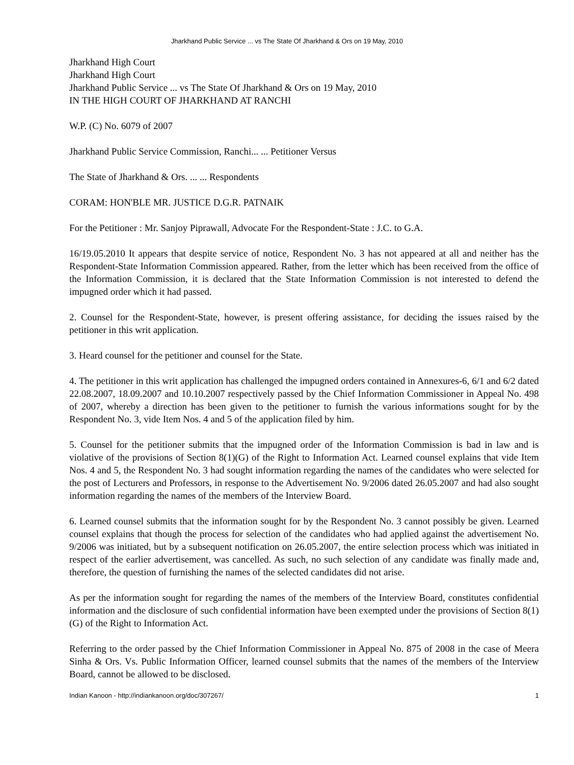Jharkhand Public Service ... vs The State Of Jharkhand & Ors on 19 May, 2010
Jharkhand High Court
Jharkhand High Court
Jharkhand Public Service ... vs The State Of Jharkhand & Ors on 19 May, 2010
IN THE HIGH COURT OF JHARKHAND AT RANCHI
W.P. (C) No. 6079 of 2007
Jharkhand Public Service Commission, Ranchi... ... Petitioner Versus
The State of Jharkhand & Ors. ... ... Respondents
CORAM: HON'BLE MR. JUSTICE D.G.R. PATNAIK
For the Petitioner : Mr. Sanjoy Piprawall, Advocate For the Respondent-State : J.C. to G.A.
16/19.05.2010 It appears that despite service of notice, Respondent No. 3 has not appeared at all and neither has the Respondent-State Information Commission appeared. Rather, from the letter which has been received from the office of the Information Commission, it is declared that the State Information Commission is not interested to defend the impugned order which it had passed.
2. Counsel for the Respondent-State, however, is present offering assistance, for deciding the issues raised by the petitioner in this writ application.
3. Heard counsel for the petitioner and counsel for the State.
4. The petitioner in this writ application has challenged the impugned orders contained in Annexures-6, 6/1 and 6/2 dated 22.08.2007, 18.09.2007 and 10.10.2007 respectively passed by the Chief Information Commissioner in Appeal No. 498 of 2007, whereby a direction has been given to the petitioner to furnish the various informations sought for by the Respondent No. 3, vide Item Nos. 4 and 5 of the application filed by him.
5. Counsel for the petitioner submits that the impugned order of the Information Commission is bad in law and is violative of the provisions of Section 8(1)(G) of the Right to Information Act. Learned counsel explains that vide Item Nos. 4 and 5, the Respondent No. 3 had sought information regarding the names of the candidates who were selected for the post of Lecturers and Professors, in response to the Advertisement No. 9/2006 dated 26.05.2007 and had also sought information regarding the names of the members of the Interview Board.
6. Learned counsel submits that the information sought for by the Respondent No. 3 cannot possibly be given. Learned counsel explains that though the process for selection of the candidates who had applied against the advertisement No. 9/2006 was initiated, but by a subsequent notification on 26.05.2007, the entire selection process which was initiated in respect of the earlier advertisement, was cancelled. As such, no such selection of any candidate was finally made and, therefore, the question of furnishing the names of the selected candidates did not arise.
As per the information sought for regarding the names of the members of the Interview Board, constitutes confidential information and the disclosure of such confidential information have been exempted under the provisions of Section 8(1)(G) of the Right to Information Act.
Referring to the order passed by the Chief Information Commissioner in Appeal No. 875 of 2008 in the case of Meera Sinha & Ors. Vs. Public Information Officer, learned counsel submits that the names of the members of the Interview Board, cannot be allowed to be disclosed.
Indian Kanoon - http://indiankanoon.org/doc/307267/ 1